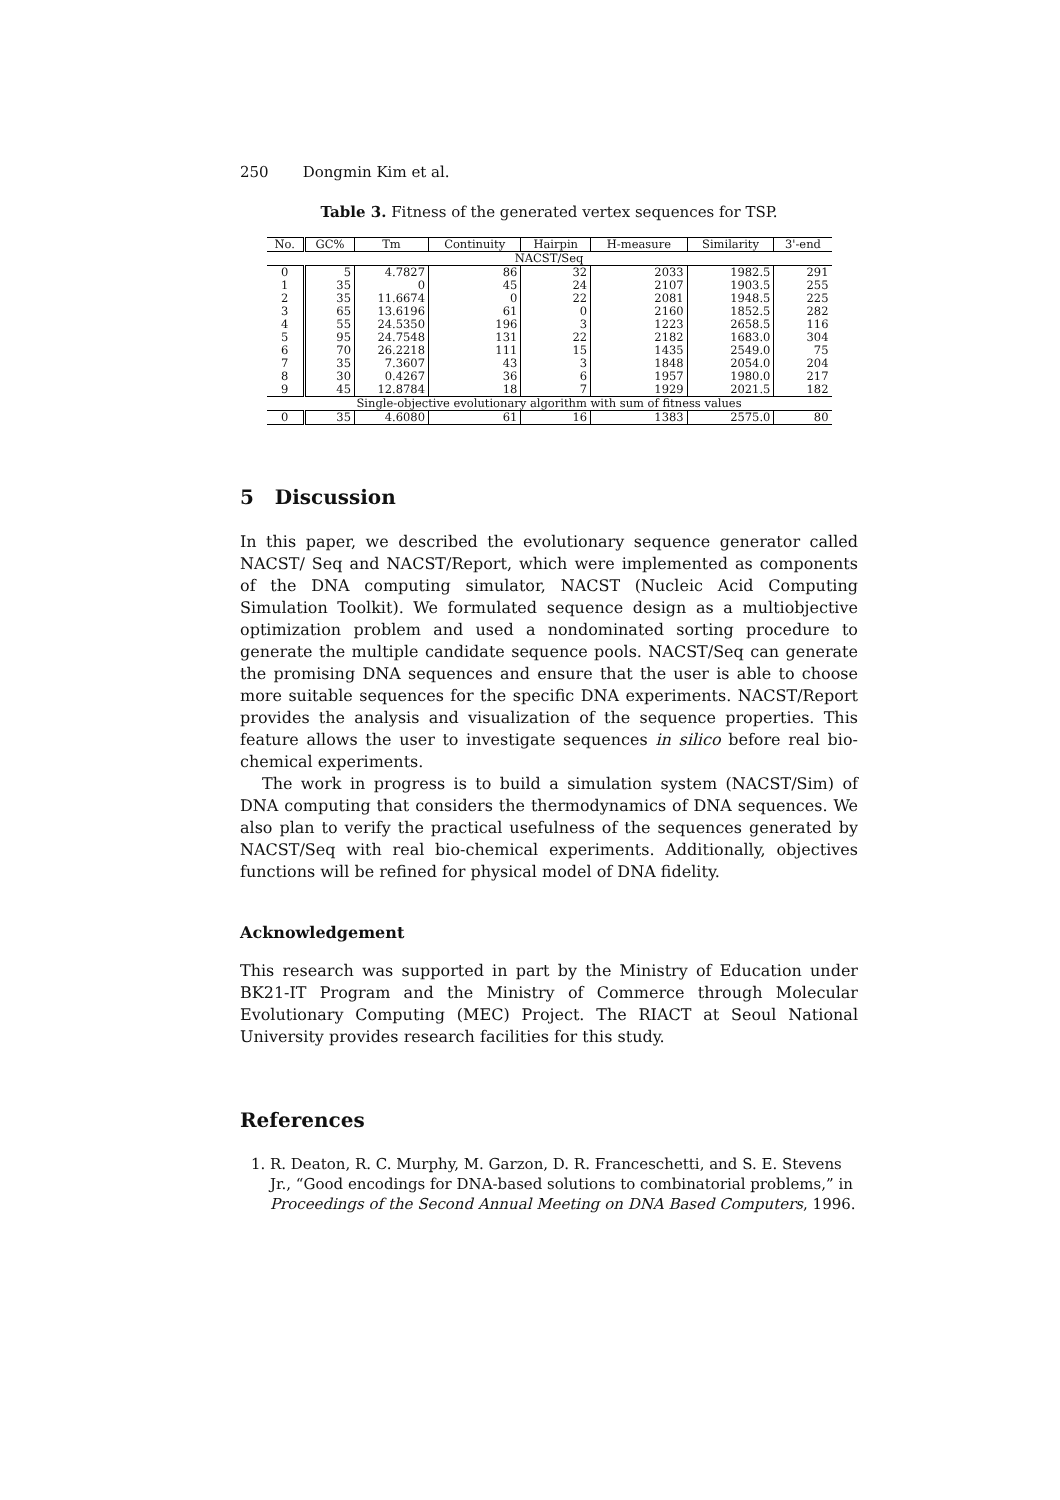250 Dongmin Kim et al.
Table 3. Fitness of the generated vertex sequences for TSP.
| No. | GC% | Tm | Continuity | Hairpin | H-measure | Similarity | 3'-end |
| --- | --- | --- | --- | --- | --- | --- | --- |
| NACST/Seq | | | | | | | |
| 0 | 5 | 4.7827 | 86 | 32 | 2033 | 1982.5 | 291 |
| 1 | 35 | 0 | 45 | 24 | 2107 | 1903.5 | 255 |
| 2 | 35 | 11.6674 | 0 | 22 | 2081 | 1948.5 | 225 |
| 3 | 65 | 13.6196 | 61 | 0 | 2160 | 1852.5 | 282 |
| 4 | 55 | 24.5350 | 196 | 3 | 1223 | 2658.5 | 116 |
| 5 | 95 | 24.7548 | 131 | 22 | 2182 | 1683.0 | 304 |
| 6 | 70 | 26.2218 | 111 | 15 | 1435 | 2549.0 | 75 |
| 7 | 35 | 7.3607 | 43 | 3 | 1848 | 2054.0 | 204 |
| 8 | 30 | 0.4267 | 36 | 6 | 1957 | 1980.0 | 217 |
| 9 | 45 | 12.8784 | 18 | 7 | 1929 | 2021.5 | 182 |
| Single-objective evolutionary algorithm with sum of fitness values | | | | | | | |
| 0 | 35 | 4.6080 | 61 | 16 | 1383 | 2575.0 | 80 |
5 Discussion
In this paper, we described the evolutionary sequence generator called NACST/ Seq and NACST/Report, which were implemented as components of the DNA computing simulator, NACST (Nucleic Acid Computing Simulation Toolkit). We formulated sequence design as a multiobjective optimization problem and used a nondominated sorting procedure to generate the multiple candidate sequence pools. NACST/Seq can generate the promising DNA sequences and ensure that the user is able to choose more suitable sequences for the specific DNA experiments. NACST/Report provides the analysis and visualization of the sequence properties. This feature allows the user to investigate sequences in silico before real bio-chemical experiments.
The work in progress is to build a simulation system (NACST/Sim) of DNA computing that considers the thermodynamics of DNA sequences. We also plan to verify the practical usefulness of the sequences generated by NACST/Seq with real bio-chemical experiments. Additionally, objectives functions will be refined for physical model of DNA fidelity.
Acknowledgement
This research was supported in part by the Ministry of Education under BK21-IT Program and the Ministry of Commerce through Molecular Evolutionary Computing (MEC) Project. The RIACT at Seoul National University provides research facilities for this study.
References
1. R. Deaton, R. C. Murphy, M. Garzon, D. R. Franceschetti, and S. E. Stevens Jr., “Good encodings for DNA-based solutions to combinatorial problems,” in Proceedings of the Second Annual Meeting on DNA Based Computers, 1996.